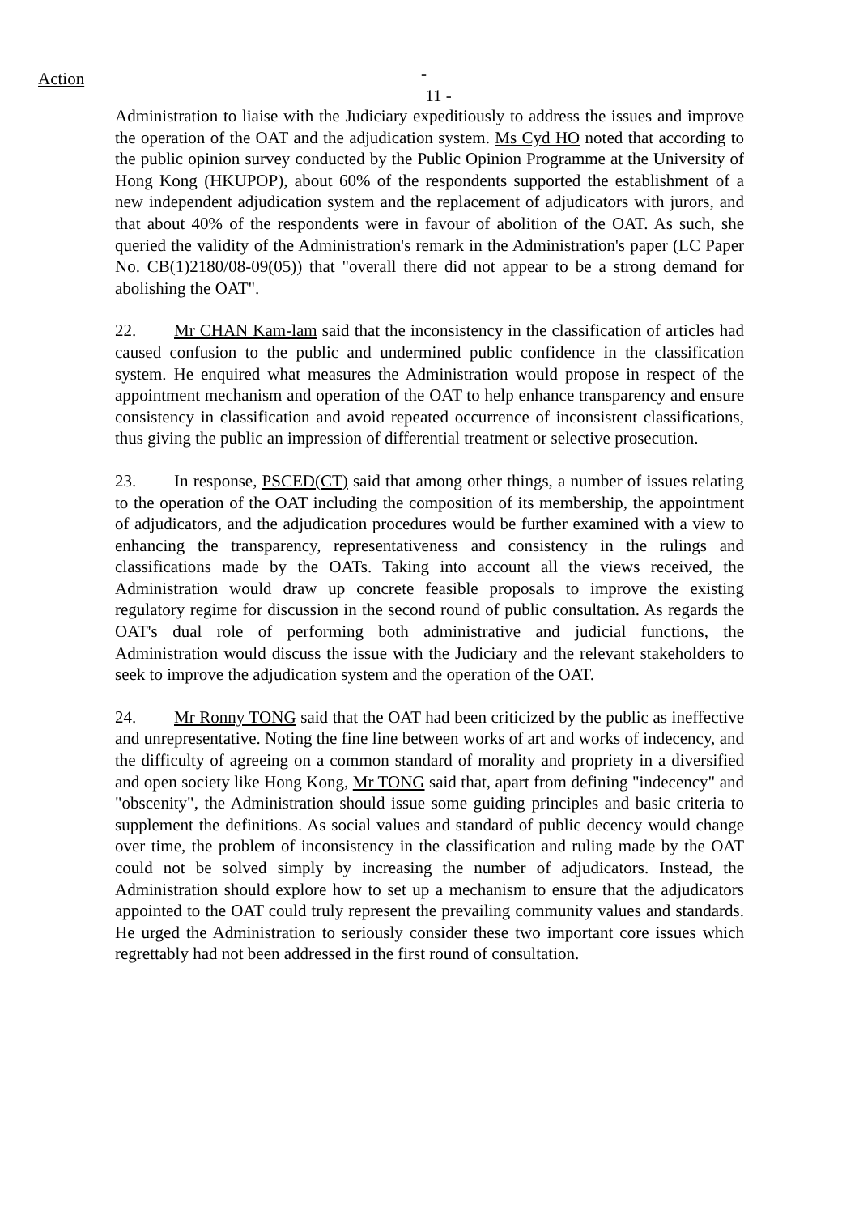Action
- 11 -
Administration to liaise with the Judiciary expeditiously to address the issues and improve the operation of the OAT and the adjudication system. Ms Cyd HO noted that according to the public opinion survey conducted by the Public Opinion Programme at the University of Hong Kong (HKUPOP), about 60% of the respondents supported the establishment of a new independent adjudication system and the replacement of adjudicators with jurors, and that about 40% of the respondents were in favour of abolition of the OAT. As such, she queried the validity of the Administration's remark in the Administration's paper (LC Paper No. CB(1)2180/08-09(05)) that "overall there did not appear to be a strong demand for abolishing the OAT".
22. Mr CHAN Kam-lam said that the inconsistency in the classification of articles had caused confusion to the public and undermined public confidence in the classification system. He enquired what measures the Administration would propose in respect of the appointment mechanism and operation of the OAT to help enhance transparency and ensure consistency in classification and avoid repeated occurrence of inconsistent classifications, thus giving the public an impression of differential treatment or selective prosecution.
23. In response, PSCED(CT) said that among other things, a number of issues relating to the operation of the OAT including the composition of its membership, the appointment of adjudicators, and the adjudication procedures would be further examined with a view to enhancing the transparency, representativeness and consistency in the rulings and classifications made by the OATs. Taking into account all the views received, the Administration would draw up concrete feasible proposals to improve the existing regulatory regime for discussion in the second round of public consultation. As regards the OAT's dual role of performing both administrative and judicial functions, the Administration would discuss the issue with the Judiciary and the relevant stakeholders to seek to improve the adjudication system and the operation of the OAT.
24. Mr Ronny TONG said that the OAT had been criticized by the public as ineffective and unrepresentative. Noting the fine line between works of art and works of indecency, and the difficulty of agreeing on a common standard of morality and propriety in a diversified and open society like Hong Kong, Mr TONG said that, apart from defining "indecency" and "obscenity", the Administration should issue some guiding principles and basic criteria to supplement the definitions. As social values and standard of public decency would change over time, the problem of inconsistency in the classification and ruling made by the OAT could not be solved simply by increasing the number of adjudicators. Instead, the Administration should explore how to set up a mechanism to ensure that the adjudicators appointed to the OAT could truly represent the prevailing community values and standards. He urged the Administration to seriously consider these two important core issues which regrettably had not been addressed in the first round of consultation.